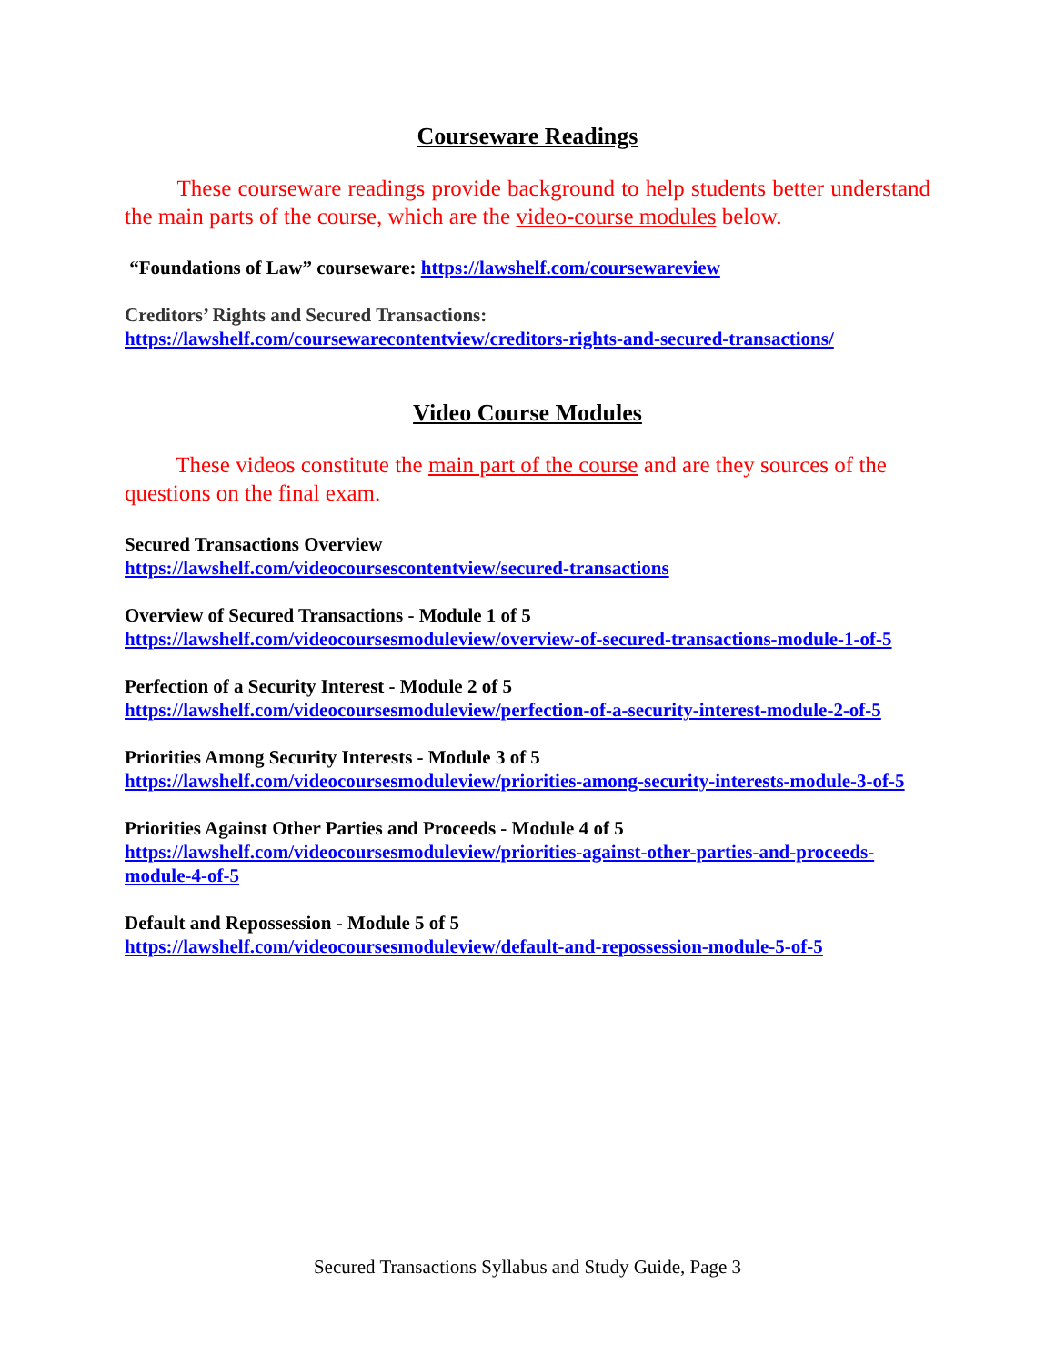Courseware Readings
These courseware readings provide background to help students better understand the main parts of the course, which are the video-course modules below.
“Foundations of Law” courseware: https://lawshelf.com/coursewareview
Creditors’ Rights and Secured Transactions:
https://lawshelf.com/coursewarecontentview/creditors-rights-and-secured-transactions/
Video Course Modules
These videos constitute the main part of the course and are they sources of the questions on the final exam.
Secured Transactions Overview
https://lawshelf.com/videocoursescontentview/secured-transactions
Overview of Secured Transactions - Module 1 of 5
https://lawshelf.com/videocoursesmoduleview/overview-of-secured-transactions-module-1-of-5
Perfection of a Security Interest - Module 2 of 5
https://lawshelf.com/videocoursesmoduleview/perfection-of-a-security-interest-module-2-of-5
Priorities Among Security Interests - Module 3 of 5
https://lawshelf.com/videocoursesmoduleview/priorities-among-security-interests-module-3-of-5
Priorities Against Other Parties and Proceeds - Module 4 of 5
https://lawshelf.com/videocoursesmoduleview/priorities-against-other-parties-and-proceeds-module-4-of-5
Default and Repossession - Module 5 of 5
https://lawshelf.com/videocoursesmoduleview/default-and-repossession-module-5-of-5
Secured Transactions Syllabus and Study Guide, Page 3